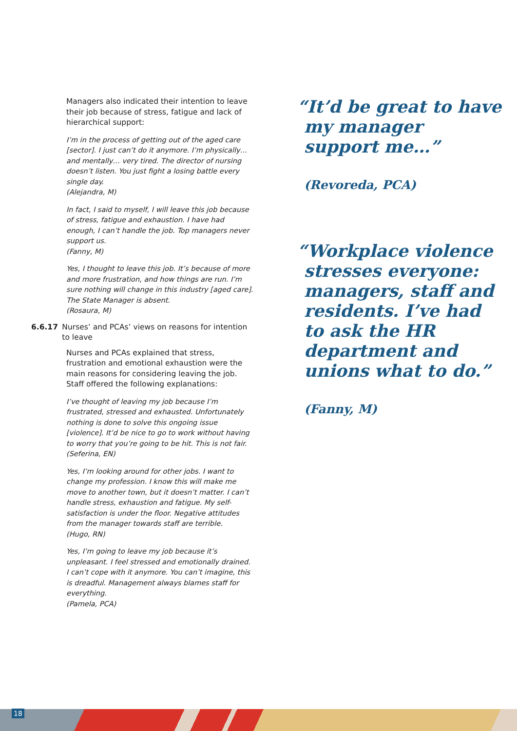Managers also indicated their intention to leave their job because of stress, fatigue and lack of hierarchical support:
I’m in the process of getting out of the aged care [sector]. I just can’t do it anymore. I’m physically… and mentally… very tired. The director of nursing doesn’t listen. You just fight a losing battle every single day.
(Alejandra, M)
In fact, I said to myself, I will leave this job because of stress, fatigue and exhaustion. I have had enough, I can’t handle the job. Top managers never support us.
(Fanny, M)
Yes, I thought to leave this job. It’s because of more and more frustration, and how things are run. I’m sure nothing will change in this industry [aged care]. The State Manager is absent.
(Rosaura, M)
6.6.17 Nurses’ and PCAs’ views on reasons for intention to leave
Nurses and PCAs explained that stress, frustration and emotional exhaustion were the main reasons for considering leaving the job. Staff offered the following explanations:
I’ve thought of leaving my job because I’m frustrated, stressed and exhausted. Unfortunately nothing is done to solve this ongoing issue [violence]. It’d be nice to go to work without having to worry that you’re going to be hit. This is not fair.
(Seferina, EN)
Yes, I’m looking around for other jobs. I want to change my profession. I know this will make me move to another town, but it doesn’t matter. I can’t handle stress, exhaustion and fatigue. My self-satisfaction is under the floor. Negative attitudes from the manager towards staff are terrible.
(Hugo, RN)
Yes, I’m going to leave my job because it’s unpleasant. I feel stressed and emotionally drained. I can’t cope with it anymore. You can’t imagine, this is dreadful. Management always blames staff for everything.
(Pamela, PCA)
“It’d be great to have my manager support me…”
(Revoreda, PCA)
“Workplace violence stresses everyone: managers, staff and residents. I’ve had to ask the HR department and unions what to do.”
(Fanny, M)
18